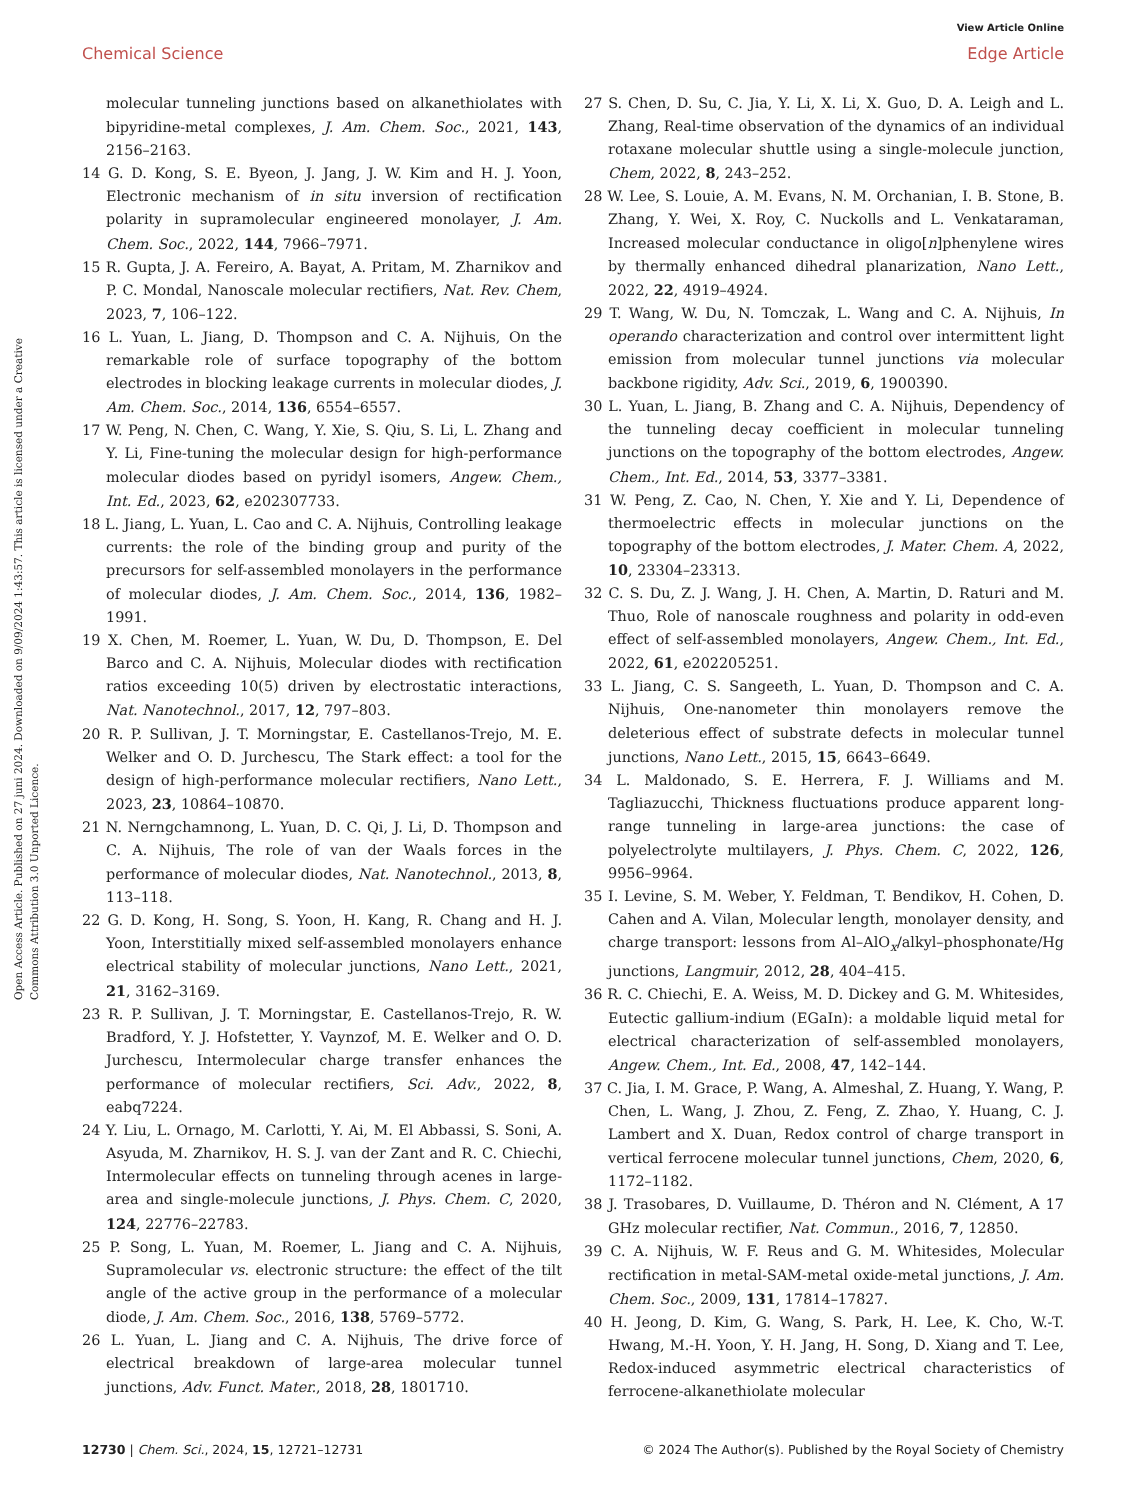View Article Online
Chemical Science Edge Article
Open Access Article. Published on 27 juni 2024. Downloaded on 9/09/2024 1:43:57. This article is licensed under a Creative Commons Attribution 3.0 Unported Licence.
molecular tunneling junctions based on alkanethiolates with bipyridine-metal complexes, J. Am. Chem. Soc., 2021, 143, 2156–2163.
14 G. D. Kong, S. E. Byeon, J. Jang, J. W. Kim and H. J. Yoon, Electronic mechanism of in situ inversion of rectification polarity in supramolecular engineered monolayer, J. Am. Chem. Soc., 2022, 144, 7966–7971.
15 R. Gupta, J. A. Fereiro, A. Bayat, A. Pritam, M. Zharnikov and P. C. Mondal, Nanoscale molecular rectifiers, Nat. Rev. Chem, 2023, 7, 106–122.
16 L. Yuan, L. Jiang, D. Thompson and C. A. Nijhuis, On the remarkable role of surface topography of the bottom electrodes in blocking leakage currents in molecular diodes, J. Am. Chem. Soc., 2014, 136, 6554–6557.
17 W. Peng, N. Chen, C. Wang, Y. Xie, S. Qiu, S. Li, L. Zhang and Y. Li, Fine-tuning the molecular design for high-performance molecular diodes based on pyridyl isomers, Angew. Chem., Int. Ed., 2023, 62, e202307733.
18 L. Jiang, L. Yuan, L. Cao and C. A. Nijhuis, Controlling leakage currents: the role of the binding group and purity of the precursors for self-assembled monolayers in the performance of molecular diodes, J. Am. Chem. Soc., 2014, 136, 1982–1991.
19 X. Chen, M. Roemer, L. Yuan, W. Du, D. Thompson, E. Del Barco and C. A. Nijhuis, Molecular diodes with rectification ratios exceeding 10(5) driven by electrostatic interactions, Nat. Nanotechnol., 2017, 12, 797–803.
20 R. P. Sullivan, J. T. Morningstar, E. Castellanos-Trejo, M. E. Welker and O. D. Jurchescu, The Stark effect: a tool for the design of high-performance molecular rectifiers, Nano Lett., 2023, 23, 10864–10870.
21 N. Nerngchamnong, L. Yuan, D. C. Qi, J. Li, D. Thompson and C. A. Nijhuis, The role of van der Waals forces in the performance of molecular diodes, Nat. Nanotechnol., 2013, 8, 113–118.
22 G. D. Kong, H. Song, S. Yoon, H. Kang, R. Chang and H. J. Yoon, Interstitially mixed self-assembled monolayers enhance electrical stability of molecular junctions, Nano Lett., 2021, 21, 3162–3169.
23 R. P. Sullivan, J. T. Morningstar, E. Castellanos-Trejo, R. W. Bradford, Y. J. Hofstetter, Y. Vaynzof, M. E. Welker and O. D. Jurchescu, Intermolecular charge transfer enhances the performance of molecular rectifiers, Sci. Adv., 2022, 8, eabq7224.
24 Y. Liu, L. Ornago, M. Carlotti, Y. Ai, M. El Abbassi, S. Soni, A. Asyuda, M. Zharnikov, H. S. J. van der Zant and R. C. Chiechi, Intermolecular effects on tunneling through acenes in large-area and single-molecule junctions, J. Phys. Chem. C, 2020, 124, 22776–22783.
25 P. Song, L. Yuan, M. Roemer, L. Jiang and C. A. Nijhuis, Supramolecular vs. electronic structure: the effect of the tilt angle of the active group in the performance of a molecular diode, J. Am. Chem. Soc., 2016, 138, 5769–5772.
26 L. Yuan, L. Jiang and C. A. Nijhuis, The drive force of electrical breakdown of large-area molecular tunnel junctions, Adv. Funct. Mater., 2018, 28, 1801710.
27 S. Chen, D. Su, C. Jia, Y. Li, X. Li, X. Guo, D. A. Leigh and L. Zhang, Real-time observation of the dynamics of an individual rotaxane molecular shuttle using a single-molecule junction, Chem, 2022, 8, 243–252.
28 W. Lee, S. Louie, A. M. Evans, N. M. Orchanian, I. B. Stone, B. Zhang, Y. Wei, X. Roy, C. Nuckolls and L. Venkataraman, Increased molecular conductance in oligo[n]phenylene wires by thermally enhanced dihedral planarization, Nano Lett., 2022, 22, 4919–4924.
29 T. Wang, W. Du, N. Tomczak, L. Wang and C. A. Nijhuis, In operando characterization and control over intermittent light emission from molecular tunnel junctions via molecular backbone rigidity, Adv. Sci., 2019, 6, 1900390.
30 L. Yuan, L. Jiang, B. Zhang and C. A. Nijhuis, Dependency of the tunneling decay coefficient in molecular tunneling junctions on the topography of the bottom electrodes, Angew. Chem., Int. Ed., 2014, 53, 3377–3381.
31 W. Peng, Z. Cao, N. Chen, Y. Xie and Y. Li, Dependence of thermoelectric effects in molecular junctions on the topography of the bottom electrodes, J. Mater. Chem. A, 2022, 10, 23304–23313.
32 C. S. Du, Z. J. Wang, J. H. Chen, A. Martin, D. Raturi and M. Thuo, Role of nanoscale roughness and polarity in odd-even effect of self-assembled monolayers, Angew. Chem., Int. Ed., 2022, 61, e202205251.
33 L. Jiang, C. S. Sangeeth, L. Yuan, D. Thompson and C. A. Nijhuis, One-nanometer thin monolayers remove the deleterious effect of substrate defects in molecular tunnel junctions, Nano Lett., 2015, 15, 6643–6649.
34 L. Maldonado, S. E. Herrera, F. J. Williams and M. Tagliazucchi, Thickness fluctuations produce apparent long-range tunneling in large-area junctions: the case of polyelectrolyte multilayers, J. Phys. Chem. C, 2022, 126, 9956–9964.
35 I. Levine, S. M. Weber, Y. Feldman, T. Bendikov, H. Cohen, D. Cahen and A. Vilan, Molecular length, monolayer density, and charge transport: lessons from Al–AlO<sub>x</sub>/alkyl–phosphonate/Hg junctions, Langmuir, 2012, 28, 404–415.
36 R. C. Chiechi, E. A. Weiss, M. D. Dickey and G. M. Whitesides, Eutectic gallium-indium (EGaIn): a moldable liquid metal for electrical characterization of self-assembled monolayers, Angew. Chem., Int. Ed., 2008, 47, 142–144.
37 C. Jia, I. M. Grace, P. Wang, A. Almeshal, Z. Huang, Y. Wang, P. Chen, L. Wang, J. Zhou, Z. Feng, Z. Zhao, Y. Huang, C. J. Lambert and X. Duan, Redox control of charge transport in vertical ferrocene molecular tunnel junctions, Chem, 2020, 6, 1172–1182.
38 J. Trasobares, D. Vuillaume, D. Théron and N. Clément, A 17 GHz molecular rectifier, Nat. Commun., 2016, 7, 12850.
39 C. A. Nijhuis, W. F. Reus and G. M. Whitesides, Molecular rectification in metal-SAM-metal oxide-metal junctions, J. Am. Chem. Soc., 2009, 131, 17814–17827.
40 H. Jeong, D. Kim, G. Wang, S. Park, H. Lee, K. Cho, W.-T. Hwang, M.-H. Yoon, Y. H. Jang, H. Song, D. Xiang and T. Lee, Redox-induced asymmetric electrical characteristics of ferrocene-alkanethiolate molecular
12730 | Chem. Sci., 2024, 15, 12721–12731 © 2024 The Author(s). Published by the Royal Society of Chemistry